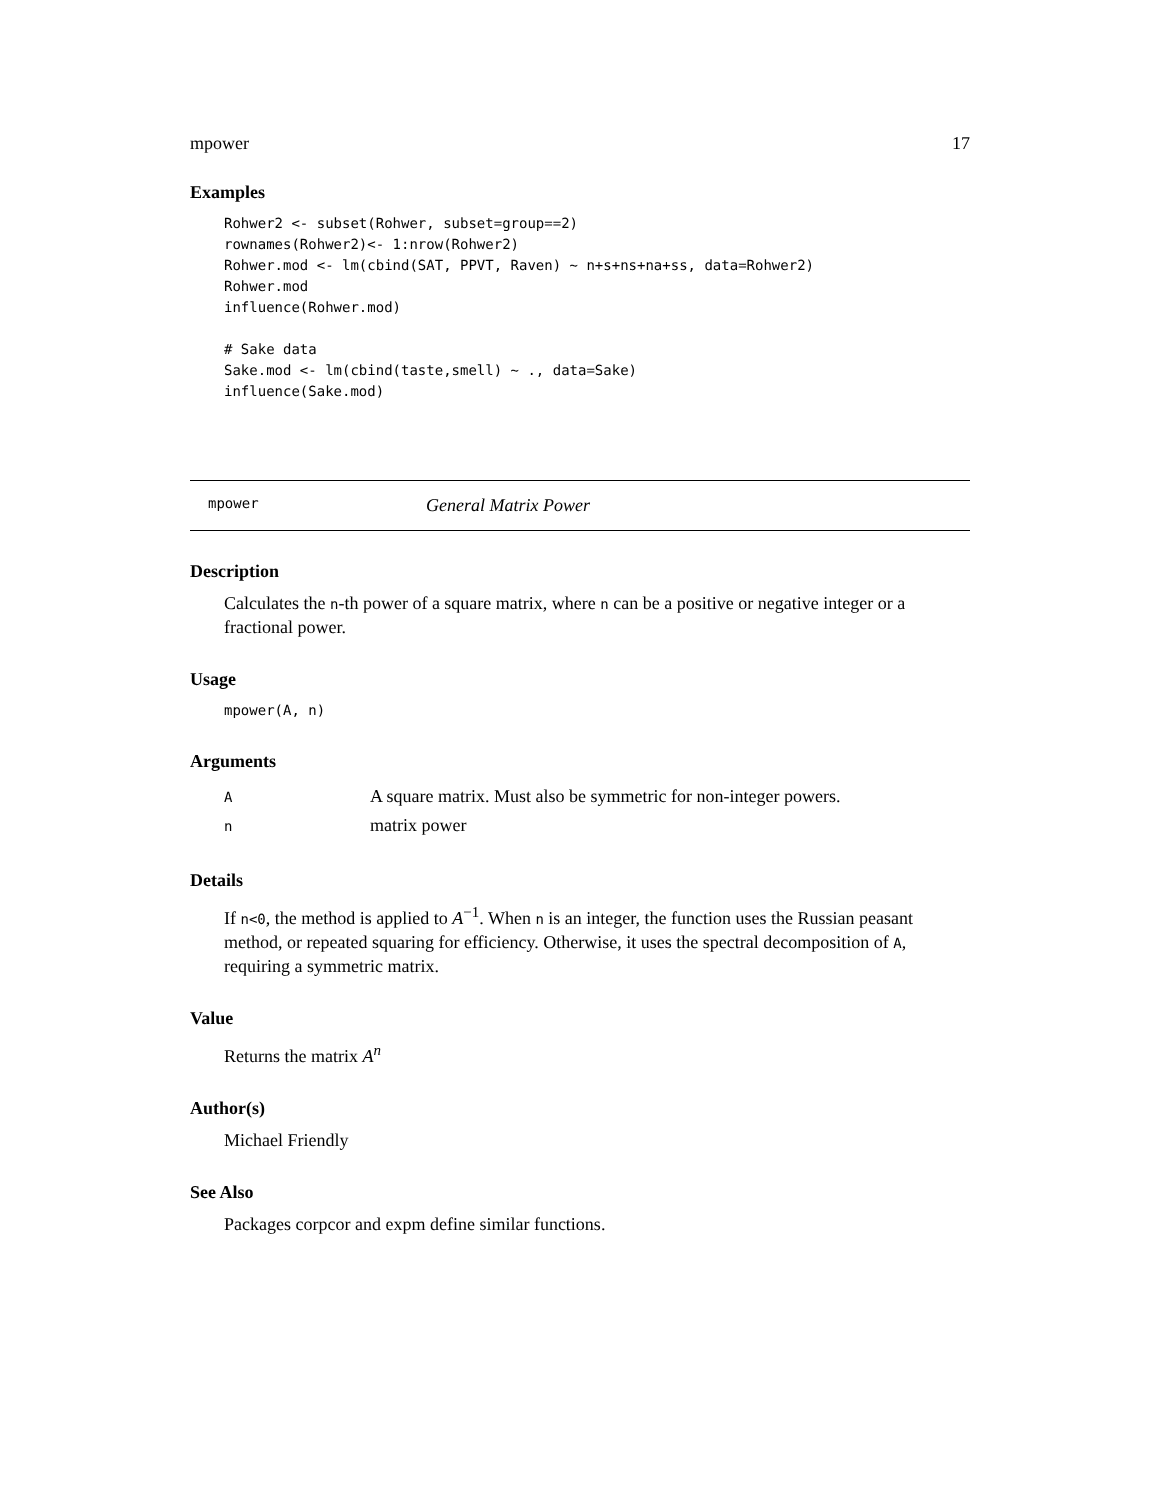mpower 17
Examples
Rohwer2 <- subset(Rohwer, subset=group==2)
rownames(Rohwer2)<- 1:nrow(Rohwer2)
Rohwer.mod <- lm(cbind(SAT, PPVT, Raven) ~ n+s+ns+na+ss, data=Rohwer2)
Rohwer.mod
influence(Rohwer.mod)

# Sake data
Sake.mod <- lm(cbind(taste,smell) ~ ., data=Sake)
influence(Sake.mod)
mpower General Matrix Power
Description
Calculates the n-th power of a square matrix, where n can be a positive or negative integer or a fractional power.
Usage
mpower(A, n)
Arguments
| A | A square matrix. Must also be symmetric for non-integer powers. |
| n | matrix power |
Details
If n<0, the method is applied to A<sup>−1</sup>. When n is an integer, the function uses the Russian peasant method, or repeated squaring for efficiency. Otherwise, it uses the spectral decomposition of A, requiring a symmetric matrix.
Value
Returns the matrix A<sup>n</sup>
Author(s)
Michael Friendly
See Also
Packages corpcor and expm define similar functions.